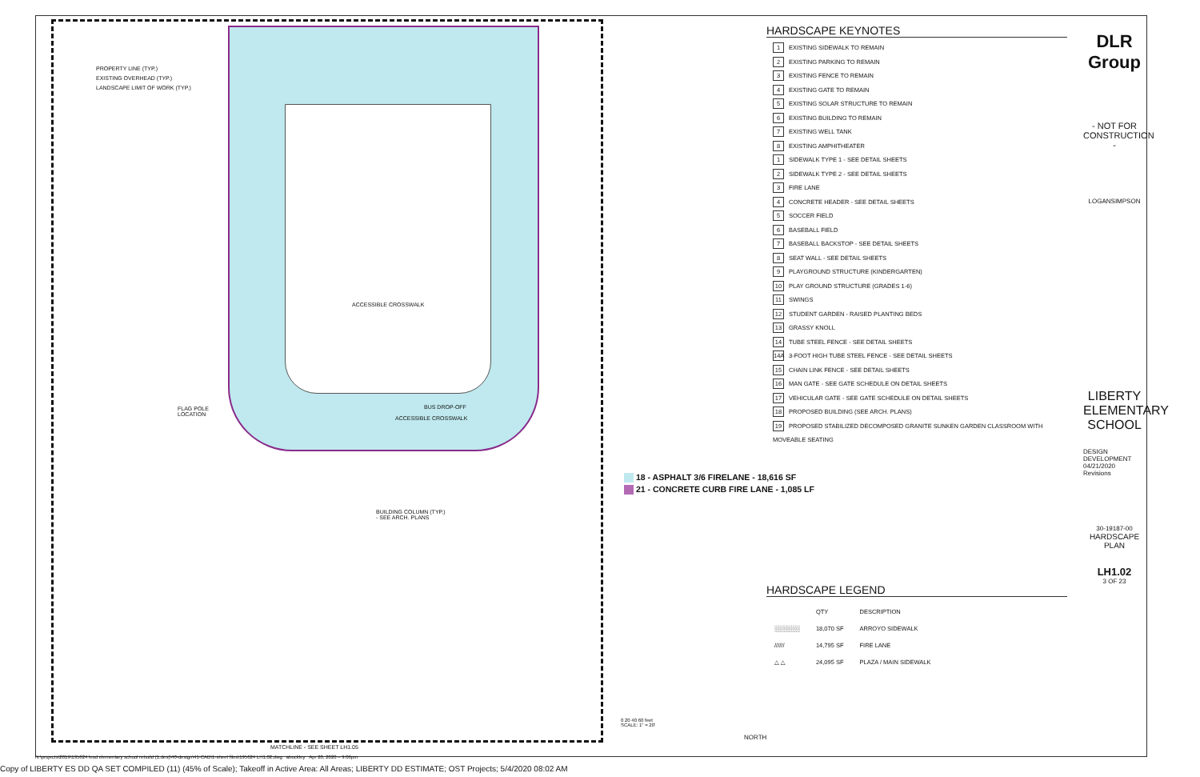PROPERTY LINE (TYP.)
EXISTING OVERHEAD (TYP.)
LANDSCAPE LIMIT OF WORK (TYP.)
ACCESSIBLE CROSSWALK
BUS DROP-OFF
ACCESSIBLE CROSSWALK
FLAG POLE
LOCATION
BUILDING COLUMN (TYP.)
- SEE ARCH. PLANS
MATCHLINE - SEE SHEET LH1.05
0 20 40 60 feet
SCALE: 1" = 20'
NORTH
HARDSCAPE KEYNOTES
1 EXISTING SIDEWALK TO REMAIN
2 EXISTING PARKING TO REMAIN
3 EXISTING FENCE TO REMAIN
4 EXISTING GATE TO REMAIN
5 EXISTING SOLAR STRUCTURE TO REMAIN
6 EXISTING BUILDING TO REMAIN
7 EXISTING WELL TANK
8 EXISTING AMPHITHEATER
1 SIDEWALK TYPE 1 - SEE DETAIL SHEETS
2 SIDEWALK TYPE 2 - SEE DETAIL SHEETS
3 FIRE LANE
4 CONCRETE HEADER - SEE DETAIL SHEETS
5 SOCCER FIELD
6 BASEBALL FIELD
7 BASEBALL BACKSTOP - SEE DETAIL SHEETS
8 SEAT WALL - SEE DETAIL SHEETS
9 PLAYGROUND STRUCTURE (KINDERGARTEN)
10 PLAY GROUND STRUCTURE (GRADES 1-6)
11 SWINGS
12 STUDENT GARDEN - RAISED PLANTING BEDS
13 GRASSY KNOLL
14 TUBE STEEL FENCE - SEE DETAIL SHEETS
14A 3-FOOT HIGH TUBE STEEL FENCE - SEE DETAIL SHEETS
15 CHAIN LINK FENCE - SEE DETAIL SHEETS
16 MAN GATE - SEE GATE SCHEDULE ON DETAIL SHEETS
17 VEHICULAR GATE - SEE GATE SCHEDULE ON DETAIL SHEETS
18 PROPOSED BUILDING (SEE ARCH. PLANS)
19 PROPOSED STABILIZED DECOMPOSED GRANITE SUNKEN GARDEN CLASSROOM WITH MOVEABLE SEATING
18 - ASPHALT 3/6 FIRELANE - 18,616 SF
21 - CONCRETE CURB FIRE LANE - 1,085 LF
HARDSCAPE LEGEND
| | QTY | DESCRIPTION |
| --- | --- | --- |
| ░░░░░░ | 18,070 SF | ARROYO SIDEWALK |
| ////// | 14,795 SF | FIRE LANE |
| △ △ | 24,095 SF | PLAZA / MAIN SIDEWALK |
DLR Group
- NOT FOR CONSTRUCTION -
LOGANSIMPSON
LIBERTY ELEMENTARY SCHOOL
DESIGN DEVELOPMENT
04/21/2020
Revisions
30-19187-00
HARDSCAPE PLAN
LH1.02
3 OF 23
N:\projects\2019\195624 lesd elementary school rebuild (1.des)\40-design\41-CAD\1-sheet files\195624 LH1.02.dwg abuckley Apr 20, 2020 – 9:06pm
Copy of LIBERTY ES DD QA SET COMPILED (11) (45% of Scale); Takeoff in Active Area: All Areas; LIBERTY DD ESTIMATE; OST Projects; 5/4/2020 08:02 AM